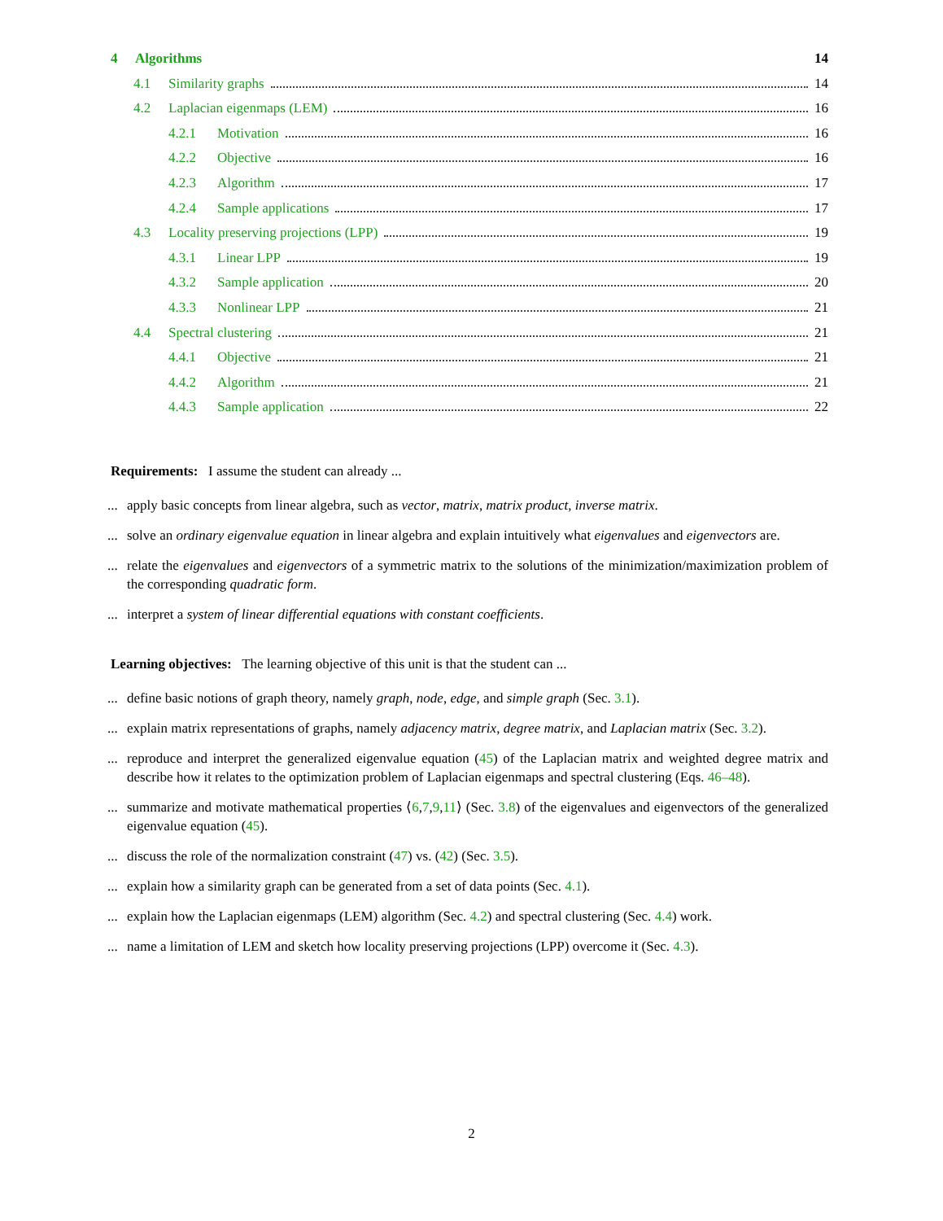4 Algorithms 14
4.1 Similarity graphs 14
4.2 Laplacian eigenmaps (LEM) 16
4.2.1 Motivation 16
4.2.2 Objective 16
4.2.3 Algorithm 17
4.2.4 Sample applications 17
4.3 Locality preserving projections (LPP) 19
4.3.1 Linear LPP 19
4.3.2 Sample application 20
4.3.3 Nonlinear LPP 21
4.4 Spectral clustering 21
4.4.1 Objective 21
4.4.2 Algorithm 21
4.4.3 Sample application 22
Requirements: I assume the student can already ...
... apply basic concepts from linear algebra, such as vector, matrix, matrix product, inverse matrix.
... solve an ordinary eigenvalue equation in linear algebra and explain intuitively what eigenvalues and eigenvectors are.
... relate the eigenvalues and eigenvectors of a symmetric matrix to the solutions of the minimization/maximization problem of the corresponding quadratic form.
... interpret a system of linear differential equations with constant coefficients.
Learning objectives: The learning objective of this unit is that the student can ...
... define basic notions of graph theory, namely graph, node, edge, and simple graph (Sec. 3.1).
... explain matrix representations of graphs, namely adjacency matrix, degree matrix, and Laplacian matrix (Sec. 3.2).
... reproduce and interpret the generalized eigenvalue equation (45) of the Laplacian matrix and weighted degree matrix and describe how it relates to the optimization problem of Laplacian eigenmaps and spectral clustering (Eqs. 46–48).
... summarize and motivate mathematical properties ⟨6,7,9,11⟩ (Sec. 3.8) of the eigenvalues and eigenvectors of the generalized eigenvalue equation (45).
... discuss the role of the normalization constraint (47) vs. (42) (Sec. 3.5).
... explain how a similarity graph can be generated from a set of data points (Sec. 4.1).
... explain how the Laplacian eigenmaps (LEM) algorithm (Sec. 4.2) and spectral clustering (Sec. 4.4) work.
... name a limitation of LEM and sketch how locality preserving projections (LPP) overcome it (Sec. 4.3).
2